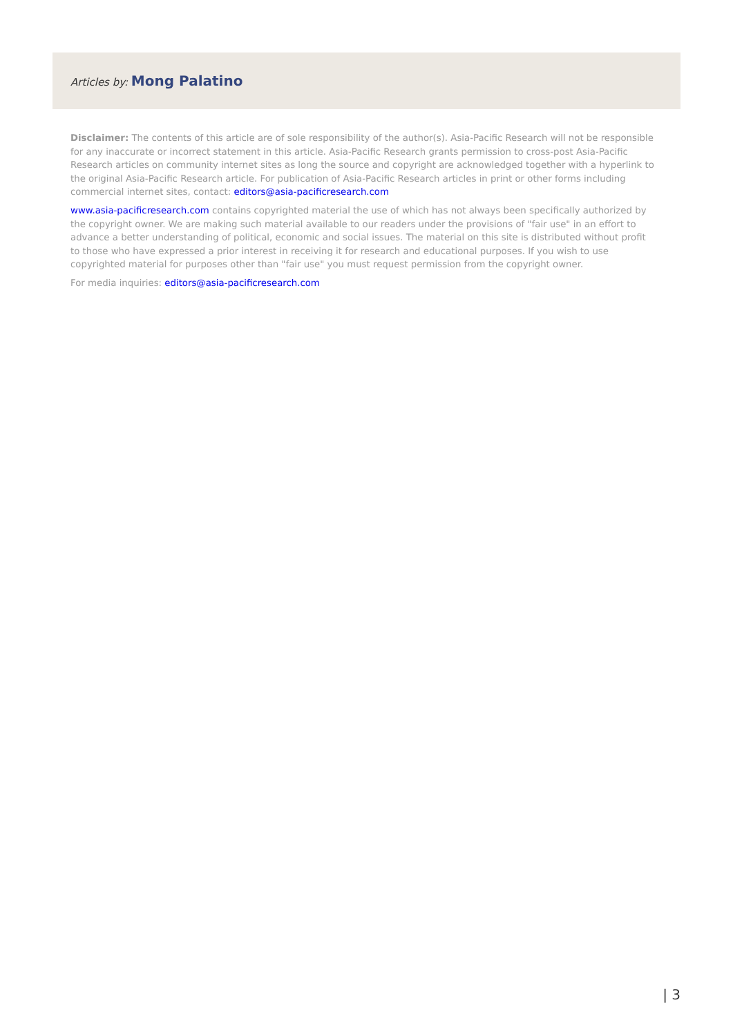Articles by: Mong Palatino
Disclaimer: The contents of this article are of sole responsibility of the author(s). Asia-Pacific Research will not be responsible for any inaccurate or incorrect statement in this article. Asia-Pacific Research grants permission to cross-post Asia-Pacific Research articles on community internet sites as long the source and copyright are acknowledged together with a hyperlink to the original Asia-Pacific Research article. For publication of Asia-Pacific Research articles in print or other forms including commercial internet sites, contact: editors@asia-pacificresearch.com
www.asia-pacificresearch.com contains copyrighted material the use of which has not always been specifically authorized by the copyright owner. We are making such material available to our readers under the provisions of "fair use" in an effort to advance a better understanding of political, economic and social issues. The material on this site is distributed without profit to those who have expressed a prior interest in receiving it for research and educational purposes. If you wish to use copyrighted material for purposes other than "fair use" you must request permission from the copyright owner.
For media inquiries: editors@asia-pacificresearch.com
| 3